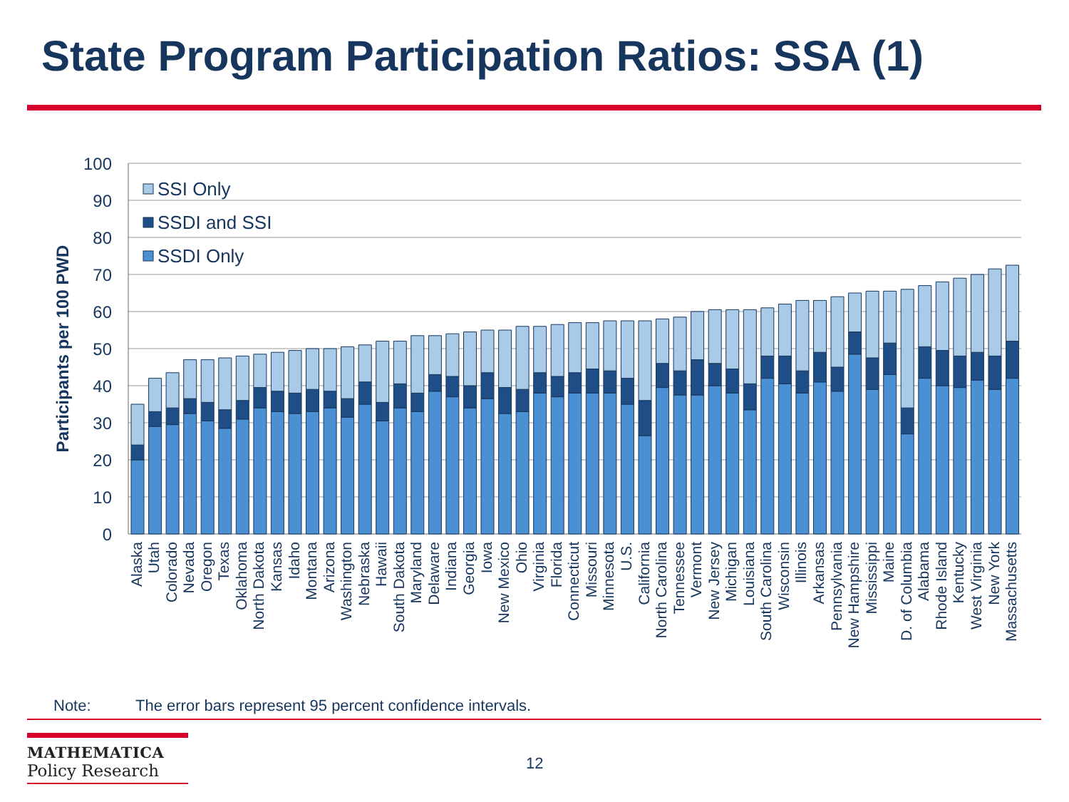State Program Participation Ratios: SSA (1)
100
90
80
70
60
50
40
30
20
10
0
Participants per 100 PWD
SSI Only
SSDI and SSI
SSDI Only
Alaska
Utah
Colorado
Nevada
Oregon
Texas
Oklahoma
North Dakota
Kansas
Idaho
Montana
Arizona
Washington
Nebraska
Hawaii
South Dakota
Maryland
Delaware
Indiana
Georgia
Iowa
New Mexico
Ohio
Virginia
Florida
Connecticut
Missouri
Minnesota
U.S.
California
North Carolina
Tennessee
Vermont
New Jersey
Michigan
Louisiana
South Carolina
Wisconsin
Illinois
Arkansas
Pennsylvania
New Hampshire
Mississippi
Maine
D. of Columbia
Alabama
Rhode Island
Kentucky
West Virginia
New York
Massachusetts
Note: The error bars represent 95 percent confidence intervals.
MATHEMATICA
Policy Research
12